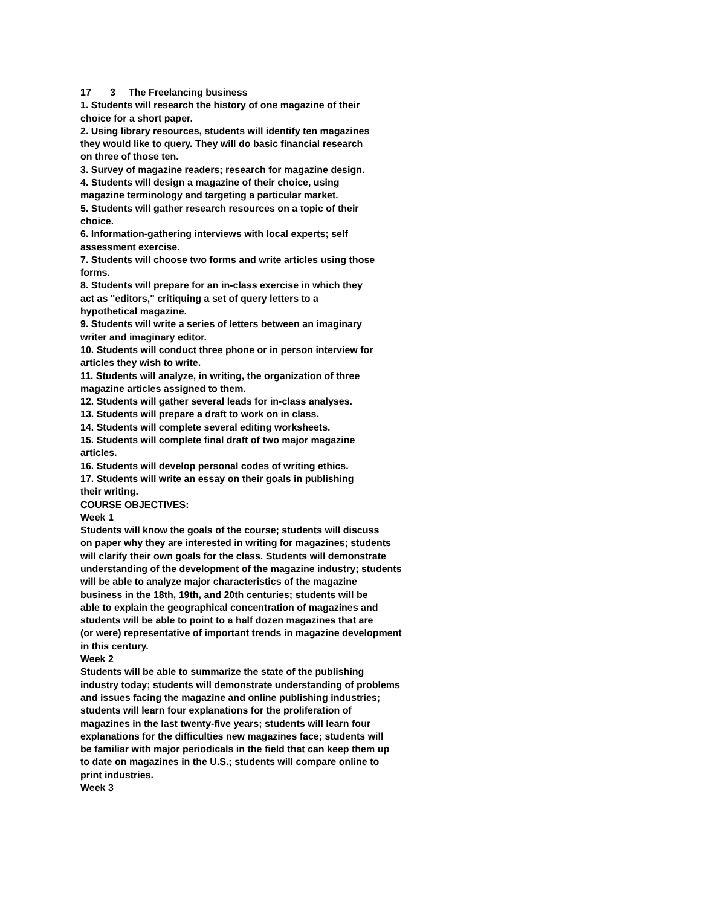17 3 The Freelancing business
1. Students will research the history of one magazine of their
choice for a short paper.
2. Using library resources, students will identify ten magazines
they would like to query. They will do basic financial research
on three of those ten.
3. Survey of magazine readers; research for magazine design.
4. Students will design a magazine of their choice, using
magazine terminology and targeting a particular market.
5. Students will gather research resources on a topic of their
choice.
6. Information-gathering interviews with local experts; self
assessment exercise.
7. Students will choose two forms and write articles using those
forms.
8. Students will prepare for an in-class exercise in which they
act as "editors," critiquing a set of query letters to a
hypothetical magazine.
9. Students will write a series of letters between an imaginary
writer and imaginary editor.
10. Students will conduct three phone or in person interview for
articles they wish to write.
11. Students will analyze, in writing, the organization of three
magazine articles assigned to them.
12. Students will gather several leads for in-class analyses.
13. Students will prepare a draft to work on in class.
14. Students will complete several editing worksheets.
15. Students will complete final draft of two major magazine
articles.
16. Students will develop personal codes of writing ethics.
17. Students will write an essay on their goals in publishing
their writing.
COURSE OBJECTIVES:
Week 1
Students will know the goals of the course; students will discuss
on paper why they are interested in writing for magazines; students
will clarify their own goals for the class. Students will demonstrate
understanding of the development of the magazine industry; students
will be able to analyze major characteristics of the magazine
business in the 18th, 19th, and 20th centuries; students will be
able to explain the geographical concentration of magazines and
students will be able to point to a half dozen magazines that are
(or were) representative of important trends in magazine development
in this century.
Week 2
Students will be able to summarize the state of the publishing
industry today; students will demonstrate understanding of problems
and issues facing the magazine and online publishing industries;
students will learn four explanations for the proliferation of
magazines in the last twenty-five years; students will learn four
explanations for the difficulties new magazines face; students will
be familiar with major periodicals in the field that can keep them up
to date on magazines in the U.S.; students will compare online to
print industries.
Week 3